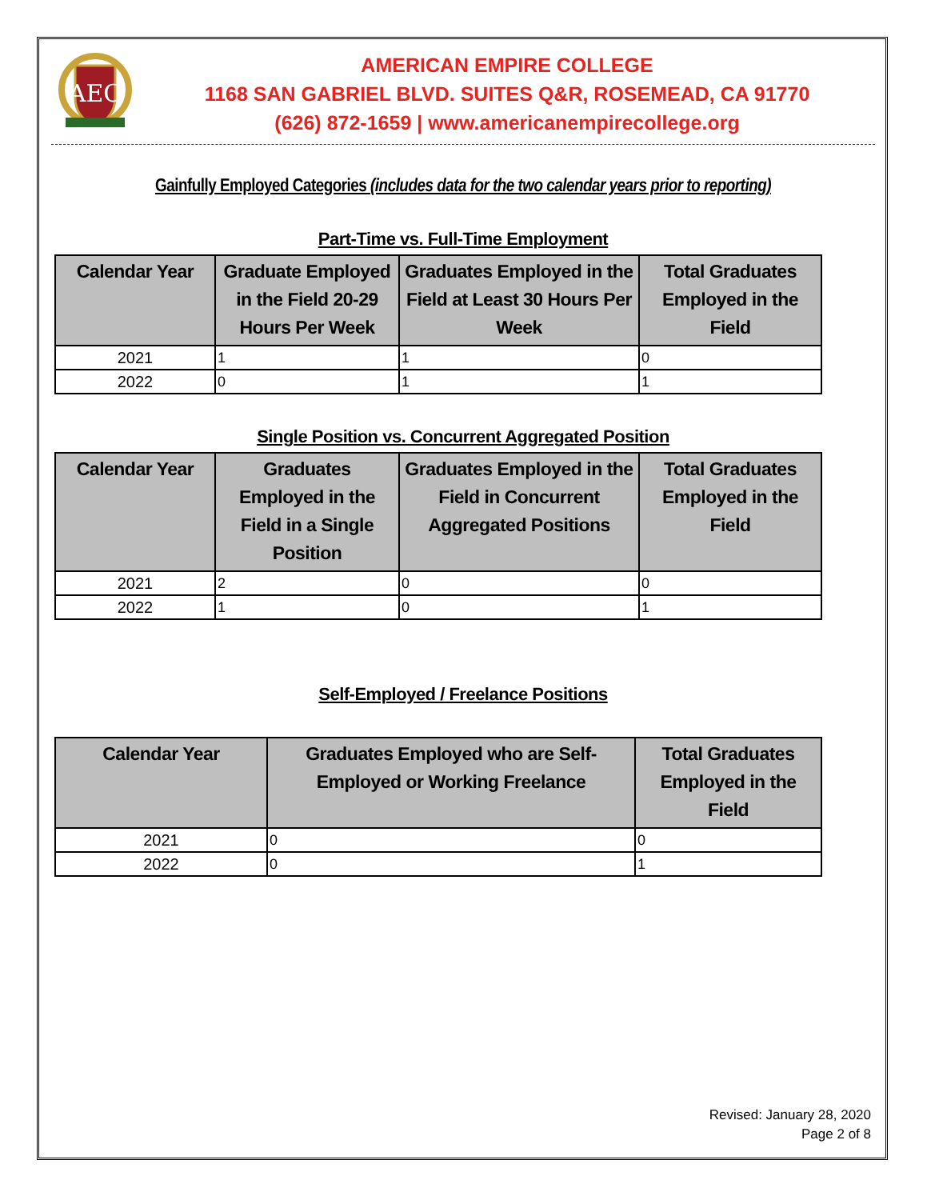AEC
AMERICAN EMPIRE COLLEGE
1168 SAN GABRIEL BLVD. SUITES Q&R, ROSEMEAD, CA 91770
(626) 872-1659 | www.americanempirecollege.org
Gainfully Employed Categories (includes data for the two calendar years prior to reporting)
Part-Time vs. Full-Time Employment
| Calendar Year | Graduate Employed in the Field 20-29 Hours Per Week | Graduates Employed in the Field at Least 30 Hours Per Week | Total Graduates Employed in the Field |
| --- | --- | --- | --- |
| 2021 | 1 | 1 | 0 |
| 2022 | 0 | 1 | 1 |
Single Position vs. Concurrent Aggregated Position
| Calendar Year | Graduates Employed in the Field in a Single Position | Graduates Employed in the Field in Concurrent Aggregated Positions | Total Graduates Employed in the Field |
| --- | --- | --- | --- |
| 2021 | 2 | 0 | 0 |
| 2022 | 1 | 0 | 1 |
Self-Employed / Freelance Positions
| Calendar Year | Graduates Employed who are Self-Employed or Working Freelance | Total Graduates Employed in the Field |
| --- | --- | --- |
| 2021 | 0 | 0 |
| 2022 | 0 | 1 |
Revised: January 28, 2020
Page 2 of 8